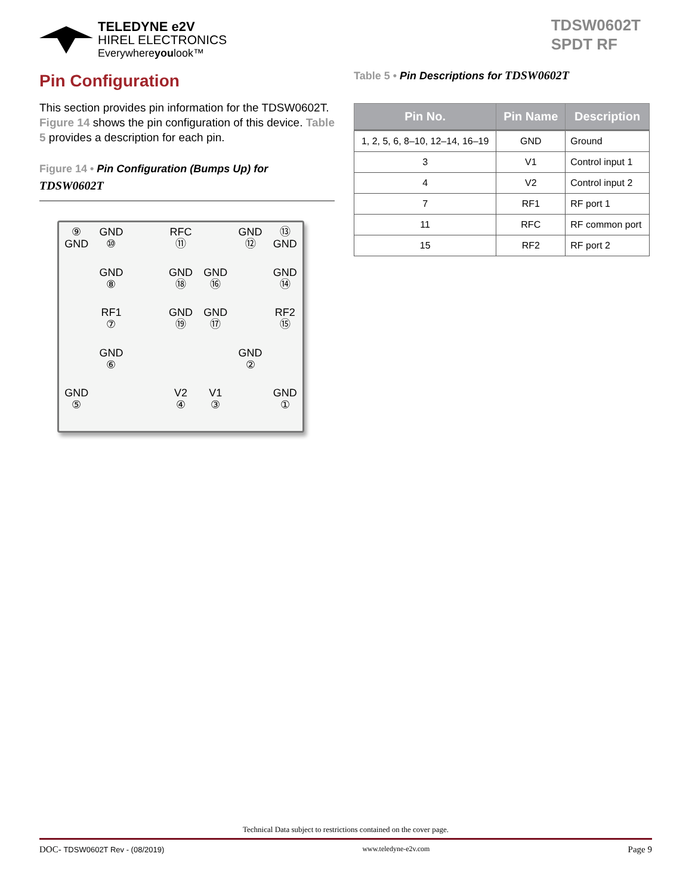TELEDYNE e2V
HIREL ELECTRONICS
Everywhereyoulook™
TDSW0602T
SPDT RF
Pin Configuration
This section provides pin information for the TDSW0602T. Figure 14 shows the pin configuration of this device. Table 5 provides a description for each pin.
Figure 14 • Pin Configuration (Bumps Up) for
TDSW0602T
⑨
GND
GND
⑩
RFC
⑪
GND
⑫
⑬
GND
GND
⑧
GND
⑱
GND
⑯
GND
⑭
RF1
⑦
GND
⑲
GND
⑰
RF2
⑮
GND
⑥
GND
②
GND
⑤
V2
④
V1
③
GND
①
Table 5 • Pin Descriptions for TDSW0602T
| Pin No. | Pin Name | Description |
| --- | --- | --- |
| 1, 2, 5, 6, 8–10, 12–14, 16–19 | GND | Ground |
| 3 | V1 | Control input 1 |
| 4 | V2 | Control input 2 |
| 7 | RF1 | RF port 1 |
| 11 | RFC | RF common port |
| 15 | RF2 | RF port 2 |
Technical Data subject to restrictions contained on the cover page.
DOC- TDSW0602T Rev - (08/2019) www.teledyne-e2v.com Page 9